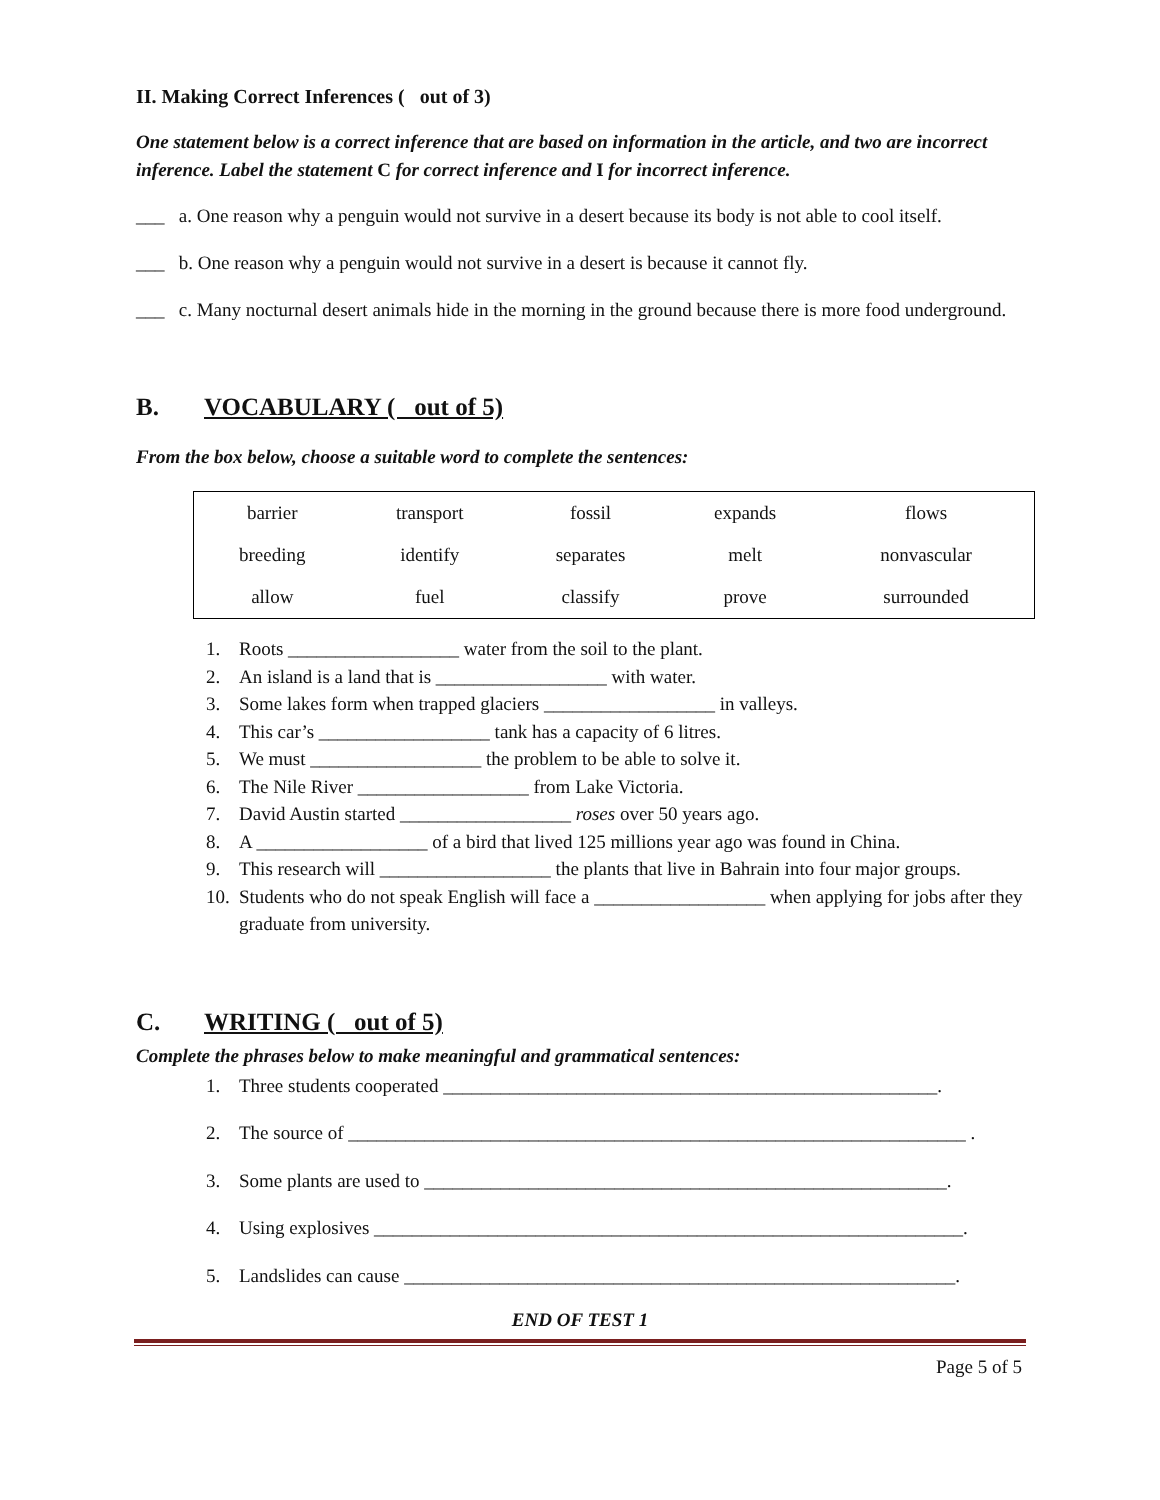II. Making Correct Inferences ( out of 3)
One statement below is a correct inference that are based on information in the article, and two are incorrect inference. Label the statement C for correct inference and I for incorrect inference.
___ a. One reason why a penguin would not survive in a desert because its body is not able to cool itself.
___ b. One reason why a penguin would not survive in a desert is because it cannot fly.
___ c. Many nocturnal desert animals hide in the morning in the ground because there is more food underground.
B. VOCABULARY ( out of 5)
From the box below, choose a suitable word to complete the sentences:
| barrier | transport | fossil | expands | flows |
| breeding | identify | separates | melt | nonvascular |
| allow | fuel | classify | prove | surrounded |
1. Roots __________________ water from the soil to the plant.
2. An island is a land that is __________________ with water.
3. Some lakes form when trapped glaciers __________________ in valleys.
4. This car’s __________________ tank has a capacity of 6 litres.
5. We must __________________ the problem to be able to solve it.
6. The Nile River __________________ from Lake Victoria.
7. David Austin started __________________ roses over 50 years ago.
8. A __________________ of a bird that lived 125 millions year ago was found in China.
9. This research will __________________ the plants that live in Bahrain into four major groups.
10. Students who do not speak English will face a __________________ when applying for jobs after they graduate from university.
C. WRITING ( out of 5)
Complete the phrases below to make meaningful and grammatical sentences:
1. Three students cooperated ____________________________________________________.
2. The source of _________________________________________________________________ .
3. Some plants are used to _______________________________________________________.
4. Using explosives ______________________________________________________________.
5. Landslides can cause __________________________________________________________.
END OF TEST 1
Page 5 of 5